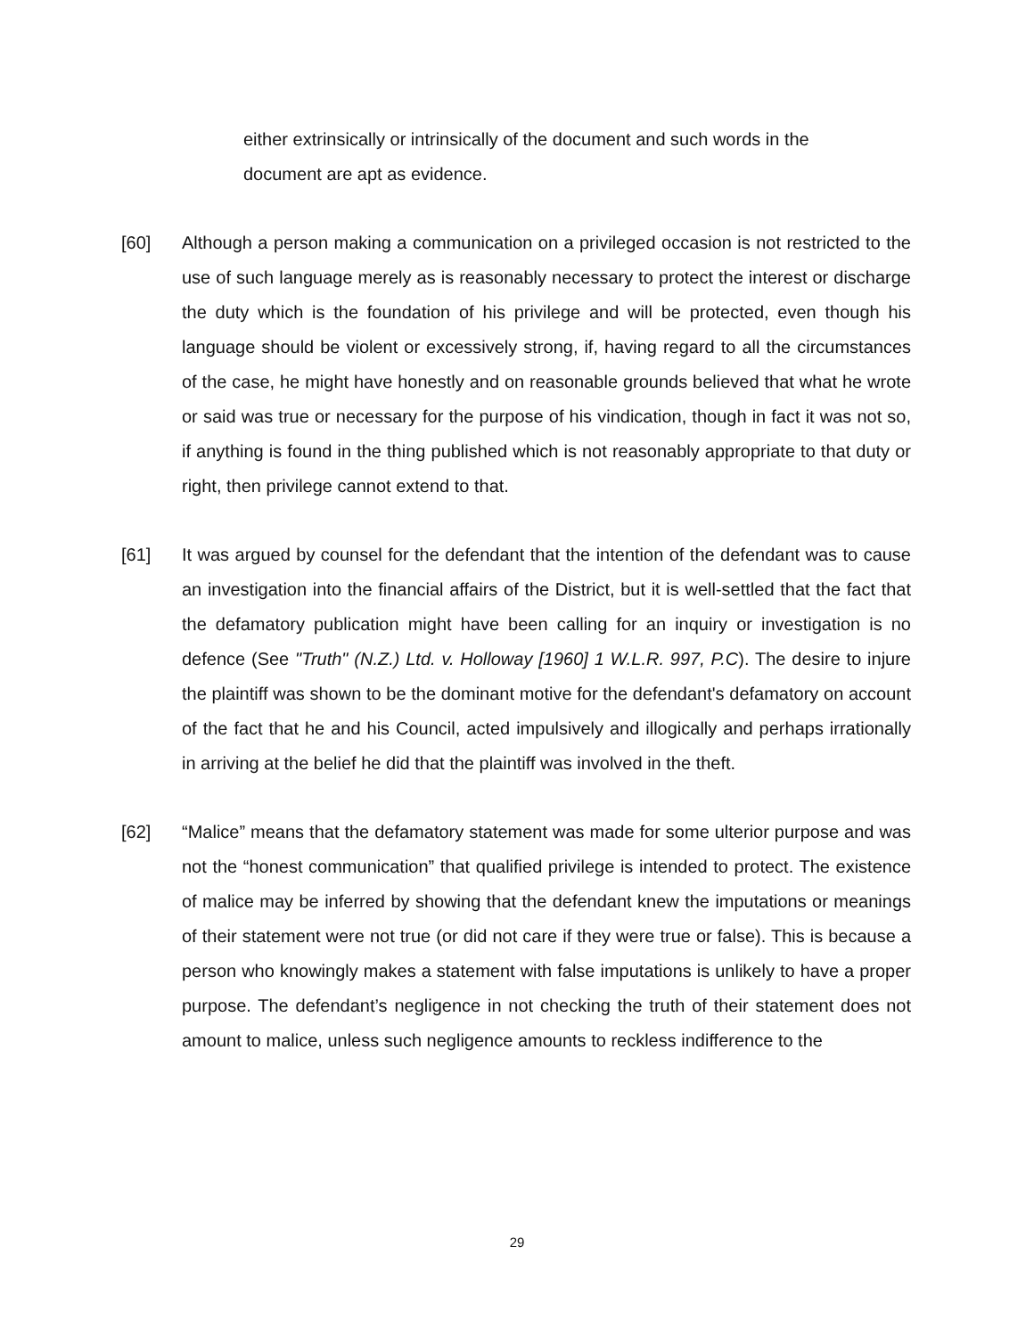either extrinsically or intrinsically of the document and such words in the document are apt as evidence.
[60] Although a person making a communication on a privileged occasion is not restricted to the use of such language merely as is reasonably necessary to protect the interest or discharge the duty which is the foundation of his privilege and will be protected, even though his language should be violent or excessively strong, if, having regard to all the circumstances of the case, he might have honestly and on reasonable grounds believed that what he wrote or said was true or necessary for the purpose of his vindication, though in fact it was not so, if anything is found in the thing published which is not reasonably appropriate to that duty or right, then privilege cannot extend to that.
[61] It was argued by counsel for the defendant that the intention of the defendant was to cause an investigation into the financial affairs of the District, but it is well-settled that the fact that the defamatory publication might have been calling for an inquiry or investigation is no defence (See "Truth" (N.Z.) Ltd. v. Holloway [1960] 1 W.L.R. 997, P.C). The desire to injure the plaintiff was shown to be the dominant motive for the defendant's defamatory on account of the fact that he and his Council, acted impulsively and illogically and perhaps irrationally in arriving at the belief he did that the plaintiff was involved in the theft.
[62] “Malice” means that the defamatory statement was made for some ulterior purpose and was not the “honest communication” that qualified privilege is intended to protect. The existence of malice may be inferred by showing that the defendant knew the imputations or meanings of their statement were not true (or did not care if they were true or false). This is because a person who knowingly makes a statement with false imputations is unlikely to have a proper purpose. The defendant’s negligence in not checking the truth of their statement does not amount to malice, unless such negligence amounts to reckless indifference to the
29